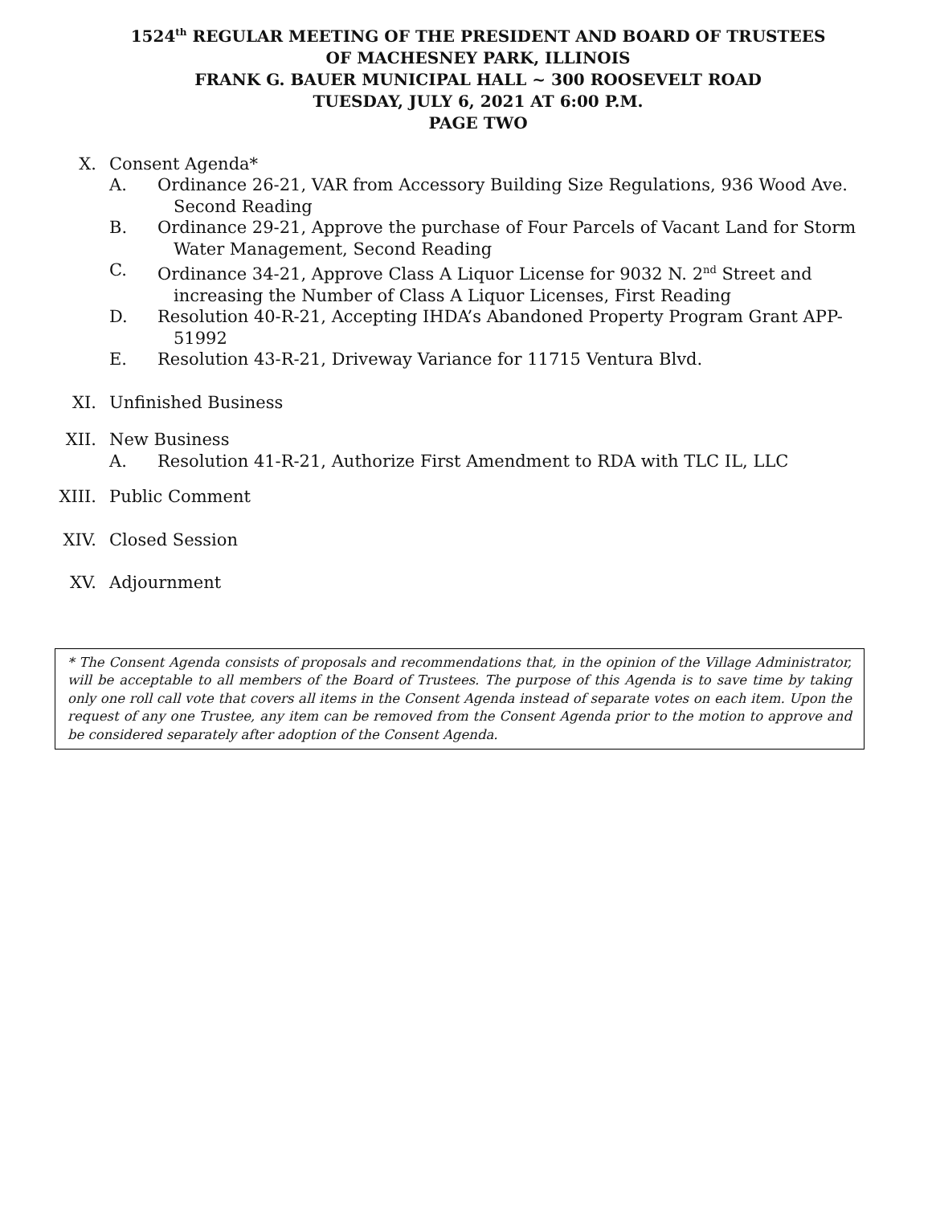1524<sup>th</sup> REGULAR MEETING OF THE PRESIDENT AND BOARD OF TRUSTEES
OF MACHESNEY PARK, ILLINOIS
FRANK G. BAUER MUNICIPAL HALL ~ 300 ROOSEVELT ROAD
TUESDAY, JULY 6, 2021 AT 6:00 P.M.
PAGE TWO
X. Consent Agenda*
A. Ordinance 26-21, VAR from Accessory Building Size Regulations, 936 Wood Ave. Second Reading
B. Ordinance 29-21, Approve the purchase of Four Parcels of Vacant Land for Storm Water Management, Second Reading
C. Ordinance 34-21, Approve Class A Liquor License for 9032 N. 2<sup>nd</sup> Street and increasing the Number of Class A Liquor Licenses, First Reading
D. Resolution 40-R-21, Accepting IHDA’s Abandoned Property Program Grant APP-51992
E. Resolution 43-R-21, Driveway Variance for 11715 Ventura Blvd.
XI. Unfinished Business
XII. New Business
A. Resolution 41-R-21, Authorize First Amendment to RDA with TLC IL, LLC
XIII. Public Comment
XIV. Closed Session
XV. Adjournment
* The Consent Agenda consists of proposals and recommendations that, in the opinion of the Village Administrator, will be acceptable to all members of the Board of Trustees. The purpose of this Agenda is to save time by taking only one roll call vote that covers all items in the Consent Agenda instead of separate votes on each item. Upon the request of any one Trustee, any item can be removed from the Consent Agenda prior to the motion to approve and be considered separately after adoption of the Consent Agenda.